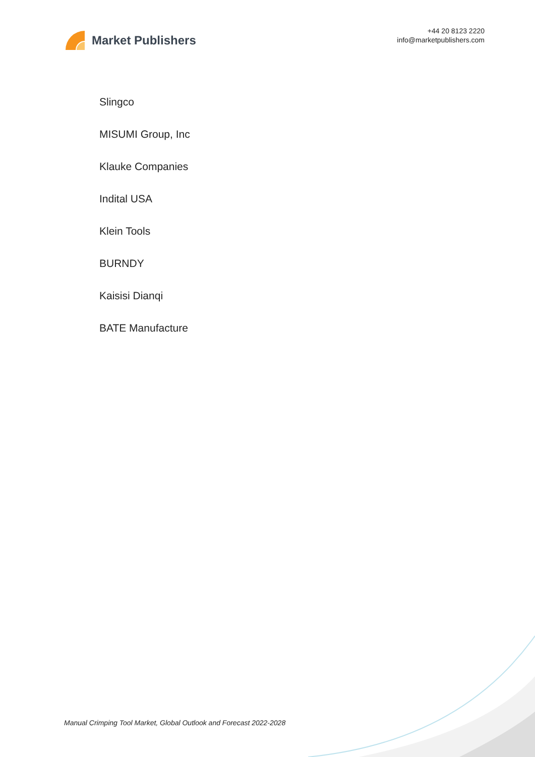Market Publishers
+44 20 8123 2220
info@marketpublishers.com
Slingco
MISUMI Group, Inc
Klauke Companies
Indital USA
Klein Tools
BURNDY
Kaisisi Dianqi
BATE Manufacture
Manual Crimping Tool Market, Global Outlook and Forecast 2022-2028